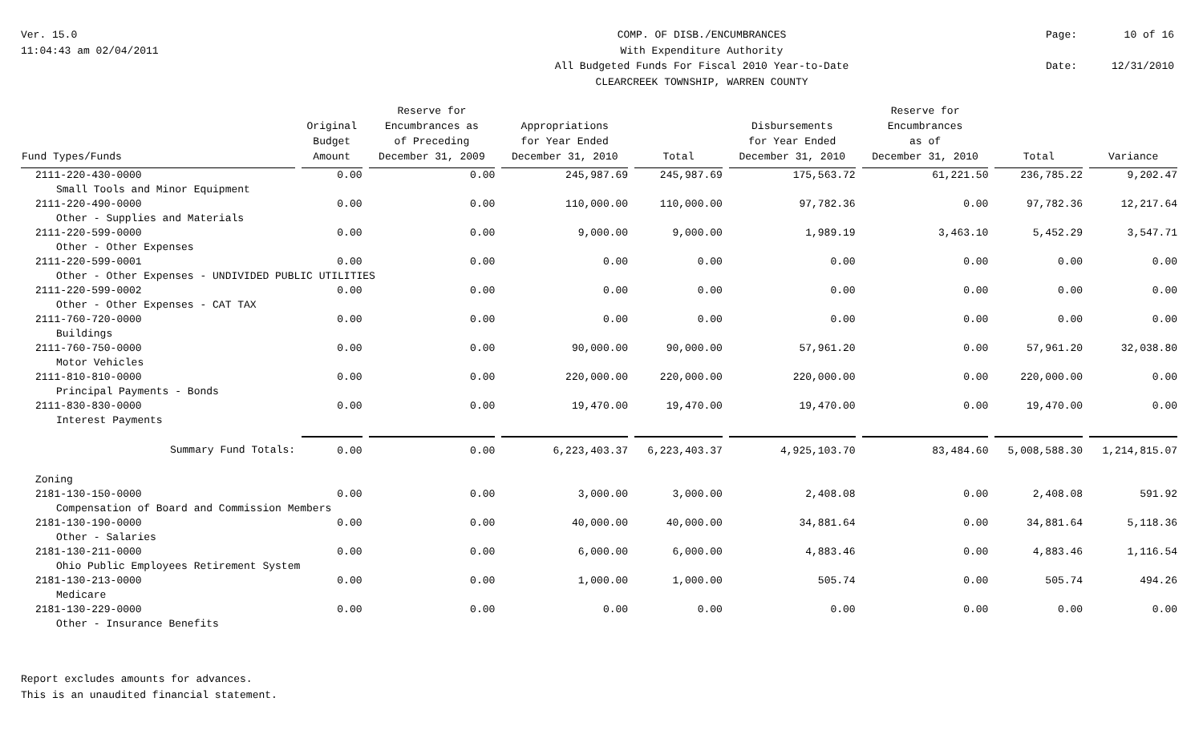Ver. 15.0
11:04:43 am 02/04/2011
COMP. OF DISB./ENCUMBRANCES
With Expenditure Authority
All Budgeted Funds For Fiscal 2010 Year-to-Date
CLEARCREEK TOWNSHIP, WARREN COUNTY
Page: 10 of 16 Date: 12/31/2010
| Fund Types/Funds | Original Budget Amount | Reserve for Encumbrances as of Preceding December 31, 2009 | Appropriations for Year Ended December 31, 2010 | Total | Disbursements for Year Ended December 31, 2010 | Reserve for Encumbrances as of December 31, 2010 | Total | Variance |
| --- | --- | --- | --- | --- | --- | --- | --- | --- |
| 2111-220-430-0000 | 0.00 | 0.00 | 245,987.69 | 245,987.69 | 175,563.72 | 61,221.50 | 236,785.22 | 9,202.47 |
| Small Tools and Minor Equipment | | | | | | | | |
| 2111-220-490-0000 | 0.00 | 0.00 | 110,000.00 | 110,000.00 | 97,782.36 | 0.00 | 97,782.36 | 12,217.64 |
| Other - Supplies and Materials | | | | | | | | |
| 2111-220-599-0000 | 0.00 | 0.00 | 9,000.00 | 9,000.00 | 1,989.19 | 3,463.10 | 5,452.29 | 3,547.71 |
| Other - Other Expenses | | | | | | | | |
| 2111-220-599-0001 | 0.00 | 0.00 | 0.00 | 0.00 | 0.00 | 0.00 | 0.00 | 0.00 |
| Other - Other Expenses - UNDIVIDED PUBLIC UTILITIES | | | | | | | | |
| 2111-220-599-0002 | 0.00 | 0.00 | 0.00 | 0.00 | 0.00 | 0.00 | 0.00 | 0.00 |
| Other - Other Expenses - CAT TAX | | | | | | | | |
| 2111-760-720-0000 | 0.00 | 0.00 | 0.00 | 0.00 | 0.00 | 0.00 | 0.00 | 0.00 |
| Buildings | | | | | | | | |
| 2111-760-750-0000 | 0.00 | 0.00 | 90,000.00 | 90,000.00 | 57,961.20 | 0.00 | 57,961.20 | 32,038.80 |
| Motor Vehicles | | | | | | | | |
| 2111-810-810-0000 | 0.00 | 0.00 | 220,000.00 | 220,000.00 | 220,000.00 | 0.00 | 220,000.00 | 0.00 |
| Principal Payments - Bonds | | | | | | | | |
| 2111-830-830-0000 | 0.00 | 0.00 | 19,470.00 | 19,470.00 | 19,470.00 | 0.00 | 19,470.00 | 0.00 |
| Interest Payments | | | | | | | | |
| Summary Fund Totals: | 0.00 | 0.00 | 6,223,403.37 | 6,223,403.37 | 4,925,103.70 | 83,484.60 | 5,008,588.30 | 1,214,815.07 |
| Zoning | | | | | | | | |
| 2181-130-150-0000 | 0.00 | 0.00 | 3,000.00 | 3,000.00 | 2,408.08 | 0.00 | 2,408.08 | 591.92 |
| Compensation of Board and Commission Members | | | | | | | | |
| 2181-130-190-0000 | 0.00 | 0.00 | 40,000.00 | 40,000.00 | 34,881.64 | 0.00 | 34,881.64 | 5,118.36 |
| Other - Salaries | | | | | | | | |
| 2181-130-211-0000 | 0.00 | 0.00 | 6,000.00 | 6,000.00 | 4,883.46 | 0.00 | 4,883.46 | 1,116.54 |
| Ohio Public Employees Retirement System | | | | | | | | |
| 2181-130-213-0000 | 0.00 | 0.00 | 1,000.00 | 1,000.00 | 505.74 | 0.00 | 505.74 | 494.26 |
| Medicare | | | | | | | | |
| 2181-130-229-0000 | 0.00 | 0.00 | 0.00 | 0.00 | 0.00 | 0.00 | 0.00 | 0.00 |
| Other - Insurance Benefits | | | | | | | | |
Report excludes amounts for advances.
This is an unaudited financial statement.